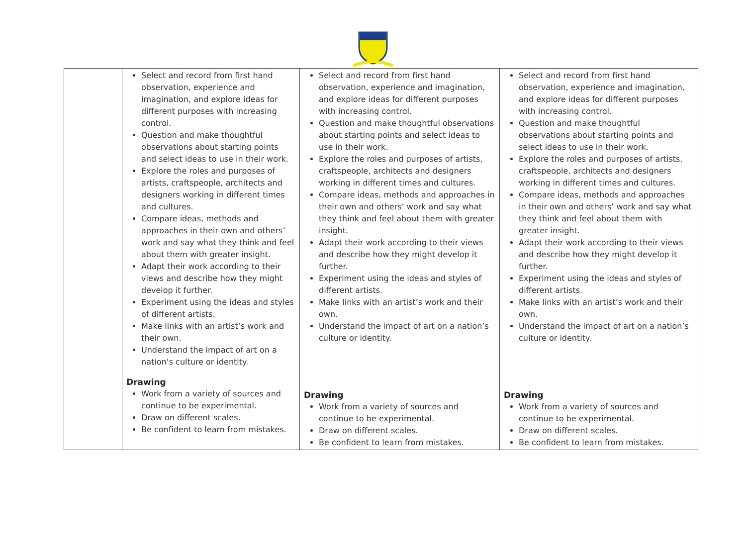| | Select and record from first hand observation, experience and imagination, and explore ideas for different purposes with increasing control. Question and make thoughtful observations about starting points and select ideas to use in their work. Explore the roles and purposes of artists, craftspeople, architects and designers working in different times and cultures. Compare ideas, methods and approaches in their own and others’ work and say what they think and feel about them with greater insight. Adapt their work according to their views and describe how they might develop it further. Experiment using the ideas and styles of different artists. Make links with an artist’s work and their own. Understand the impact of art on a nation’s culture or identity. Drawing Work from a variety of sources and continue to be experimental. Draw on different scales. Be confident to learn from mistakes. | Select and record from first hand observation, experience and imagination, and explore ideas for different purposes with increasing control. Question and make thoughtful observations about starting points and select ideas to use in their work. Explore the roles and purposes of artists, craftspeople, architects and designers working in different times and cultures. Compare ideas, methods and approaches in their own and others’ work and say what they think and feel about them with greater insight. Adapt their work according to their views and describe how they might develop it further. Experiment using the ideas and styles of different artists. Make links with an artist’s work and their own. Understand the impact of art on a nation’s culture or identity. Drawing Work from a variety of sources and continue to be experimental. Draw on different scales. Be confident to learn from mistakes. | Select and record from first hand observation, experience and imagination, and explore ideas for different purposes with increasing control. Question and make thoughtful observations about starting points and select ideas to use in their work. Explore the roles and purposes of artists, craftspeople, architects and designers working in different times and cultures. Compare ideas, methods and approaches in their own and others’ work and say what they think and feel about them with greater insight. Adapt their work according to their views and describe how they might develop it further. Experiment using the ideas and styles of different artists. Make links with an artist’s work and their own. Understand the impact of art on a nation’s culture or identity. Drawing Work from a variety of sources and continue to be experimental. Draw on different scales. Be confident to learn from mistakes. |